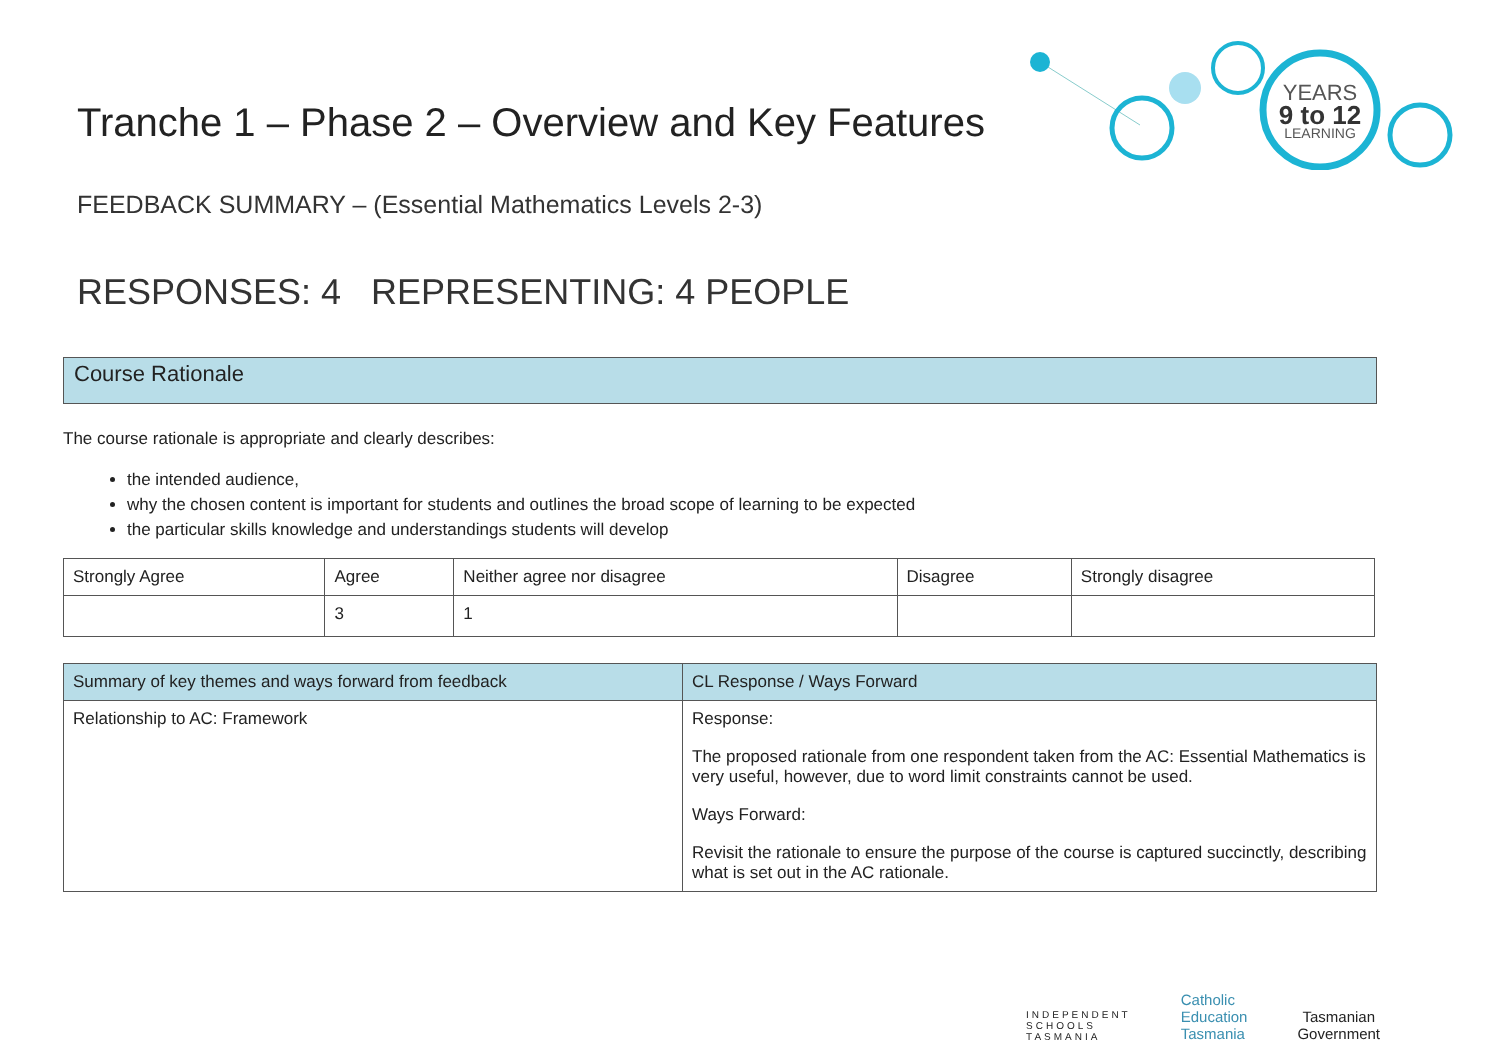YEARS
9 to 12
LEARNING
Tranche 1 – Phase 2 – Overview and Key Features
FEEDBACK SUMMARY – (Essential Mathematics Levels 2-3)
RESPONSES: 4 REPRESENTING: 4 PEOPLE
Course Rationale
The course rationale is appropriate and clearly describes:
the intended audience,
why the chosen content is important for students and outlines the broad scope of learning to be expected
the particular skills knowledge and understandings students will develop
| Strongly Agree | Agree | Neither agree nor disagree | Disagree | Strongly disagree |
| --- | --- | --- | --- | --- |
| | 3 | 1 | | |
| Summary of key themes and ways forward from feedback | CL Response / Ways Forward |
| --- | --- |
| Relationship to AC: Framework | Response: The proposed rationale from one respondent taken from the AC: Essential Mathematics is very useful, however, due to word limit constraints cannot be used. Ways Forward: Revisit the rationale to ensure the purpose of the course is captured succinctly, describing what is set out in the AC rationale. |
INDEPENDENT
SCHOOLS
TASMANIA
Catholic
Education
Tasmania
Tasmanian
Government